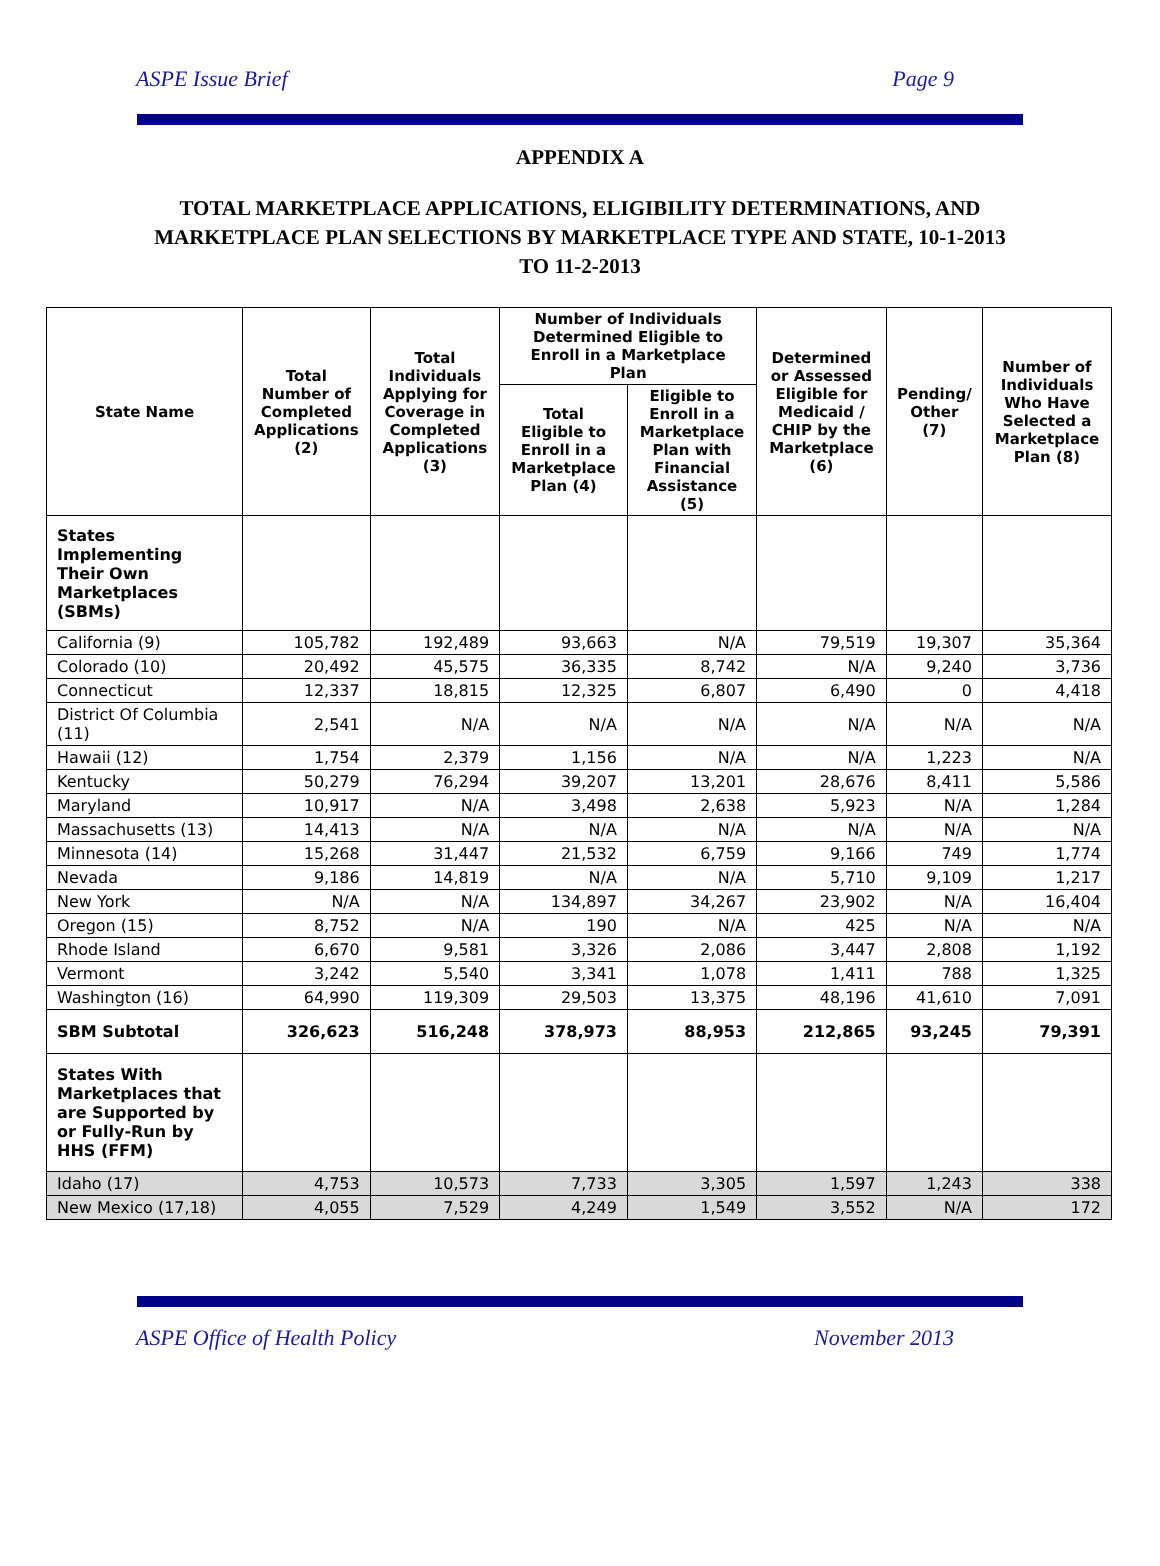ASPE Issue Brief Page 9
APPENDIX A
TOTAL MARKETPLACE APPLICATIONS, ELIGIBILITY DETERMINATIONS, AND MARKETPLACE PLAN SELECTIONS BY MARKETPLACE TYPE AND STATE, 10-1-2013 TO 11-2-2013
| State Name | Total Number of Completed Applications (2) | Total Individuals Applying for Coverage in Completed Applications (3) | Number of Individuals Determined Eligible to Enroll in a Marketplace Plan | | Determined or Assessed Eligible for Medicaid / CHIP by the Marketplace (6) | Pending/ Other (7) | Number of Individuals Who Have Selected a Marketplace Plan (8) |
| --- | --- | --- | --- | --- | --- | --- | --- |
| | | | Total Eligible to Enroll in a Marketplace Plan (4) | Eligible to Enroll in a Marketplace Plan with Financial Assistance (5) | | | |
| States Implementing Their Own Marketplaces (SBMs) | | | | | | | |
| California (9) | 105,782 | 192,489 | 93,663 | N/A | 79,519 | 19,307 | 35,364 |
| Colorado (10) | 20,492 | 45,575 | 36,335 | 8,742 | N/A | 9,240 | 3,736 |
| Connecticut | 12,337 | 18,815 | 12,325 | 6,807 | 6,490 | 0 | 4,418 |
| District Of Columbia (11) | 2,541 | N/A | N/A | N/A | N/A | N/A | N/A |
| Hawaii (12) | 1,754 | 2,379 | 1,156 | N/A | N/A | 1,223 | N/A |
| Kentucky | 50,279 | 76,294 | 39,207 | 13,201 | 28,676 | 8,411 | 5,586 |
| Maryland | 10,917 | N/A | 3,498 | 2,638 | 5,923 | N/A | 1,284 |
| Massachusetts (13) | 14,413 | N/A | N/A | N/A | N/A | N/A | N/A |
| Minnesota (14) | 15,268 | 31,447 | 21,532 | 6,759 | 9,166 | 749 | 1,774 |
| Nevada | 9,186 | 14,819 | N/A | N/A | 5,710 | 9,109 | 1,217 |
| New York | N/A | N/A | 134,897 | 34,267 | 23,902 | N/A | 16,404 |
| Oregon (15) | 8,752 | N/A | 190 | N/A | 425 | N/A | N/A |
| Rhode Island | 6,670 | 9,581 | 3,326 | 2,086 | 3,447 | 2,808 | 1,192 |
| Vermont | 3,242 | 5,540 | 3,341 | 1,078 | 1,411 | 788 | 1,325 |
| Washington (16) | 64,990 | 119,309 | 29,503 | 13,375 | 48,196 | 41,610 | 7,091 |
| SBM Subtotal | 326,623 | 516,248 | 378,973 | 88,953 | 212,865 | 93,245 | 79,391 |
| States With Marketplaces that are Supported by or Fully-Run by HHS (FFM) | | | | | | | |
| Idaho (17) | 4,753 | 10,573 | 7,733 | 3,305 | 1,597 | 1,243 | 338 |
| New Mexico (17,18) | 4,055 | 7,529 | 4,249 | 1,549 | 3,552 | N/A | 172 |
ASPE Office of Health Policy November 2013